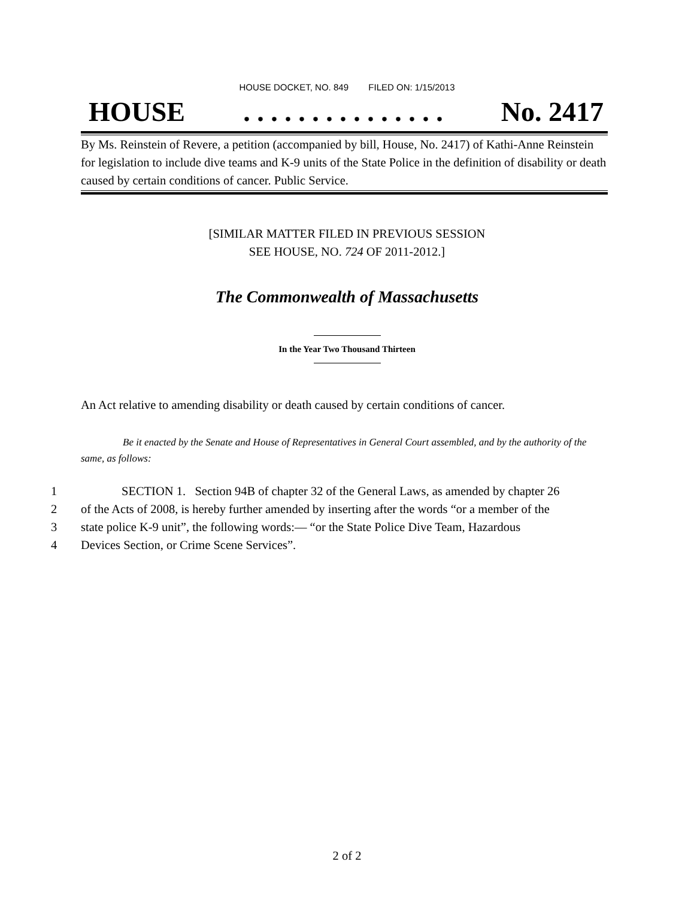HOUSE DOCKET, NO. 849 FILED ON: 1/15/2013
HOUSE. . . . . . . . . . . . . . . No. 2417
By Ms. Reinstein of Revere, a petition (accompanied by bill, House, No. 2417) of Kathi-Anne Reinstein for legislation to include dive teams and K-9 units of the State Police in the definition of disability or death caused by certain conditions of cancer. Public Service.
[SIMILAR MATTER FILED IN PREVIOUS SESSION
SEE HOUSE, NO. 724 OF 2011-2012.]
The Commonwealth of Massachusetts
In the Year Two Thousand Thirteen
An Act relative to amending disability or death caused by certain conditions of cancer.
Be it enacted by the Senate and House of Representatives in General Court assembled, and by the authority of the same, as follows:
1 SECTION 1. Section 94B of chapter 32 of the General Laws, as amended by chapter 26
2 of the Acts of 2008, is hereby further amended by inserting after the words “or a member of the
3 state police K-9 unit”, the following words:— “or the State Police Dive Team, Hazardous
4 Devices Section, or Crime Scene Services”.
2 of 2